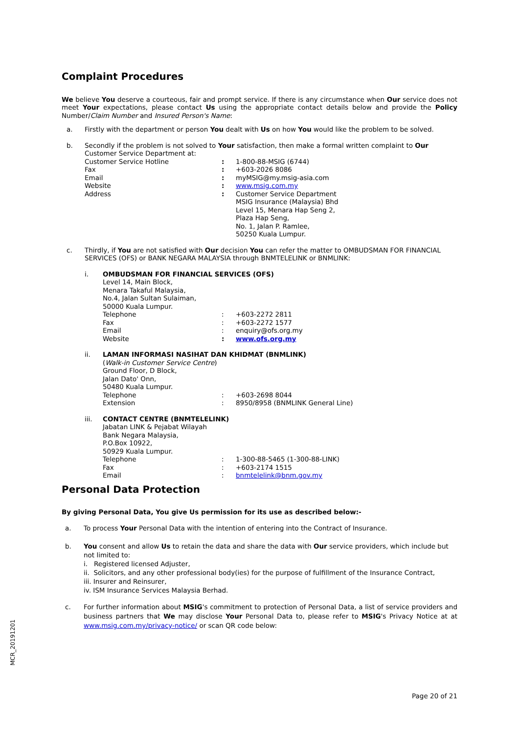Complaint Procedures
We believe You deserve a courteous, fair and prompt service. If there is any circumstance when Our service does not meet Your expectations, please contact Us using the appropriate contact details below and provide the Policy Number/Claim Number and Insured Person's Name:
a. Firstly with the department or person You dealt with Us on how You would like the problem to be solved.
b. Secondly if the problem is not solved to Your satisfaction, then make a formal written complaint to Our Customer Service Department at:
| Customer Service Hotline | : | 1-800-88-MSIG (6744) |
| Fax | : | +603-2026 8086 |
| Email | : | myMSIG@my.msig-asia.com |
| Website | : | www.msig.com.my |
| Address | : | Customer Service Department MSIG Insurance (Malaysia) Bhd Level 15, Menara Hap Seng 2, Plaza Hap Seng, No. 1, Jalan P. Ramlee, 50250 Kuala Lumpur. |
c. Thirdly, if You are not satisfied with Our decision You can refer the matter to OMBUDSMAN FOR FINANCIAL SERVICES (OFS) or BANK NEGARA MALAYSIA through BNMTELELINK or BNMLINK:
i. OMBUDSMAN FOR FINANCIAL SERVICES (OFS)
Level 14, Main Block,
Menara Takaful Malaysia,
No.4, Jalan Sultan Sulaiman,
50000 Kuala Lumpur.
| Telephone | : | +603-2272 2811 |
| Fax | : | +603-2272 1577 |
| Email | : | enquiry@ofs.org.my |
| Website | : | www.ofs.org.my |
ii. LAMAN INFORMASI NASIHAT DAN KHIDMAT (BNMLINK)
(Walk-in Customer Service Centre)
Ground Floor, D Block,
Jalan Dato' Onn,
50480 Kuala Lumpur.
| Telephone | : | +603-2698 8044 |
| Extension | : | 8950/8958 (BNMLINK General Line) |
iii. CONTACT CENTRE (BNMTELELINK)
Jabatan LINK & Pejabat Wilayah
Bank Negara Malaysia,
P.O.Box 10922,
50929 Kuala Lumpur.
| Telephone | : | 1-300-88-5465 (1-300-88-LINK) |
| Fax | : | +603-2174 1515 |
| Email | : | bnmtelelink@bnm.gov.my |
Personal Data Protection
By giving Personal Data, You give Us permission for its use as described below:-
a. To process Your Personal Data with the intention of entering into the Contract of Insurance.
b. You consent and allow Us to retain the data and share the data with Our service providers, which include but not limited to:
i. Registered licensed Adjuster,
ii. Solicitors, and any other professional body(ies) for the purpose of fulfillment of the Insurance Contract,
iii. Insurer and Reinsurer,
iv. ISM Insurance Services Malaysia Berhad.
c. For further information about MSIG's commitment to protection of Personal Data, a list of service providers and business partners that We may disclose Your Personal Data to, please refer to MSIG's Privacy Notice at at www.msig.com.my/privacy-notice/ or scan QR code below:
MCR_20191201
Page 20 of 21